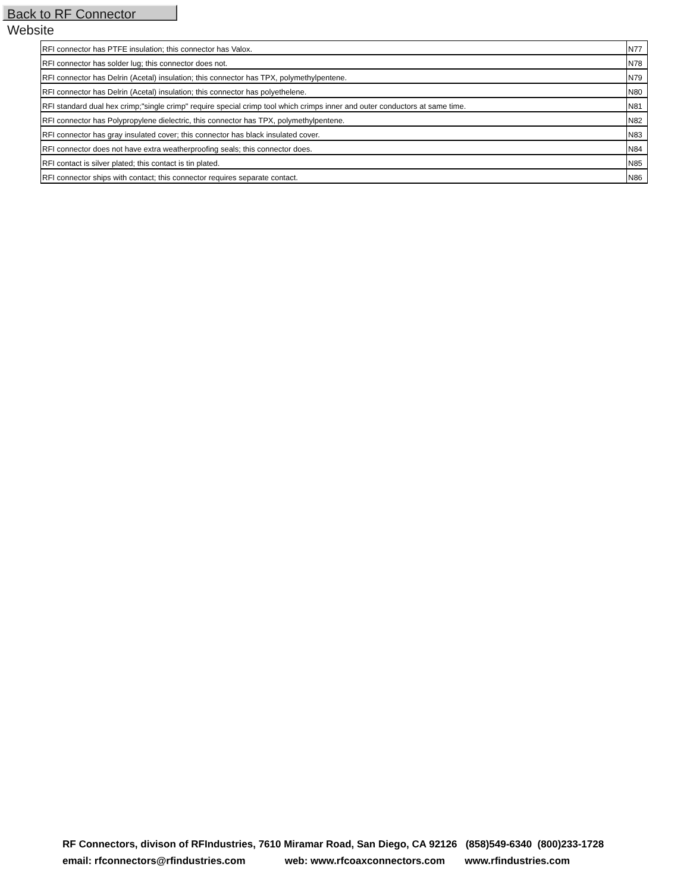Back to RF Connector Website
| RFI connector has PTFE insulation; this connector has Valox. | N77 |
| RFI connector has solder lug; this connector does not. | N78 |
| RFI connector has Delrin (Acetal) insulation; this connector has TPX, polymethylpentene. | N79 |
| RFI connector has Delrin (Acetal) insulation; this connector has polyethelene. | N80 |
| RFI standard dual hex crimp;"single crimp" require special crimp tool which crimps inner and outer conductors at same time. | N81 |
| RFI connector has Polypropylene dielectric, this connector has TPX, polymethylpentene. | N82 |
| RFI connector has gray insulated cover; this connector has black insulated cover. | N83 |
| RFI connector does not have extra weatherproofing seals; this connector does. | N84 |
| RFI contact is silver plated; this contact is tin plated. | N85 |
| RFI connector ships with contact; this connector requires separate contact. | N86 |
RF Connectors, divison of RFIndustries, 7610 Miramar Road, San Diego, CA 92126 (858)549-6340 (800)233-1728 email: rfconnectors@rfindustries.com web: www.rfcoaxconnectors.com www.rfindustries.com